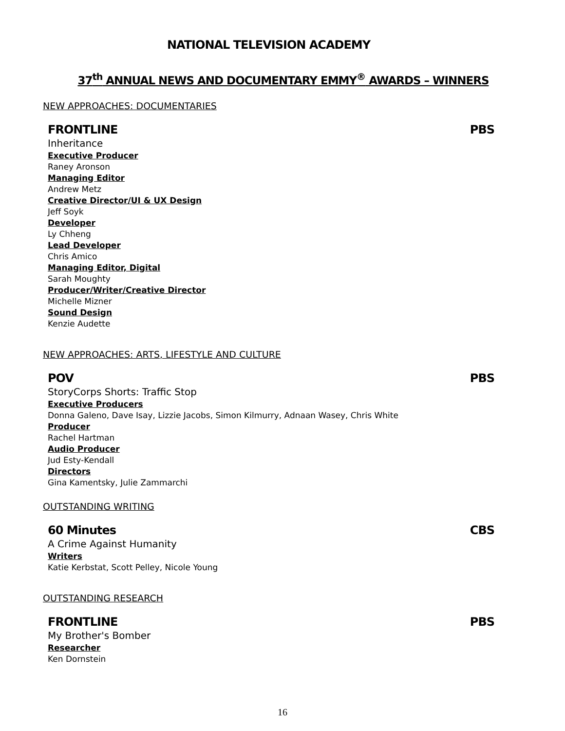NATIONAL TELEVISION ACADEMY
37<sup>th</sup> ANNUAL NEWS AND DOCUMENTARY EMMY<sup>®</sup> AWARDS – WINNERS
NEW APPROACHES: DOCUMENTARIES
FRONTLINE PBS
Inheritance
Executive Producer
Raney Aronson
Managing Editor
Andrew Metz
Creative Director/UI & UX Design
Jeff Soyk
Developer
Ly Chheng
Lead Developer
Chris Amico
Managing Editor, Digital
Sarah Moughty
Producer/Writer/Creative Director
Michelle Mizner
Sound Design
Kenzie Audette
NEW APPROACHES: ARTS, LIFESTYLE AND CULTURE
POV PBS
StoryCorps Shorts: Traffic Stop
Executive Producers
Donna Galeno, Dave Isay, Lizzie Jacobs, Simon Kilmurry, Adnaan Wasey, Chris White
Producer
Rachel Hartman
Audio Producer
Jud Esty-Kendall
Directors
Gina Kamentsky, Julie Zammarchi
OUTSTANDING WRITING
60 Minutes CBS
A Crime Against Humanity
Writers
Katie Kerbstat, Scott Pelley, Nicole Young
OUTSTANDING RESEARCH
FRONTLINE PBS
My Brother's Bomber
Researcher
Ken Dornstein
16